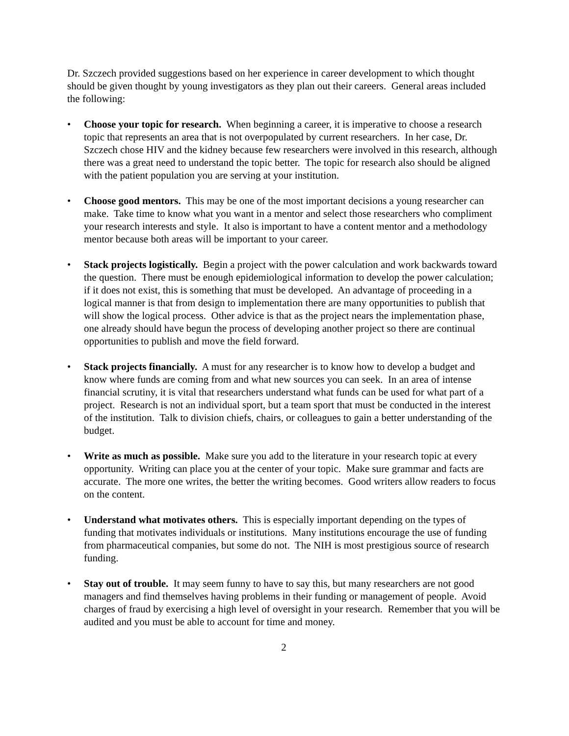Dr. Szczech provided suggestions based on her experience in career development to which thought should be given thought by young investigators as they plan out their careers. General areas included the following:
• Choose your topic for research. When beginning a career, it is imperative to choose a research topic that represents an area that is not overpopulated by current researchers. In her case, Dr. Szczech chose HIV and the kidney because few researchers were involved in this research, although there was a great need to understand the topic better. The topic for research also should be aligned with the patient population you are serving at your institution.
• Choose good mentors. This may be one of the most important decisions a young researcher can make. Take time to know what you want in a mentor and select those researchers who compliment your research interests and style. It also is important to have a content mentor and a methodology mentor because both areas will be important to your career.
• Stack projects logistically. Begin a project with the power calculation and work backwards toward the question. There must be enough epidemiological information to develop the power calculation; if it does not exist, this is something that must be developed. An advantage of proceeding in a logical manner is that from design to implementation there are many opportunities to publish that will show the logical process. Other advice is that as the project nears the implementation phase, one already should have begun the process of developing another project so there are continual opportunities to publish and move the field forward.
• Stack projects financially. A must for any researcher is to know how to develop a budget and know where funds are coming from and what new sources you can seek. In an area of intense financial scrutiny, it is vital that researchers understand what funds can be used for what part of a project. Research is not an individual sport, but a team sport that must be conducted in the interest of the institution. Talk to division chiefs, chairs, or colleagues to gain a better understanding of the budget.
• Write as much as possible. Make sure you add to the literature in your research topic at every opportunity. Writing can place you at the center of your topic. Make sure grammar and facts are accurate. The more one writes, the better the writing becomes. Good writers allow readers to focus on the content.
• Understand what motivates others. This is especially important depending on the types of funding that motivates individuals or institutions. Many institutions encourage the use of funding from pharmaceutical companies, but some do not. The NIH is most prestigious source of research funding.
• Stay out of trouble. It may seem funny to have to say this, but many researchers are not good managers and find themselves having problems in their funding or management of people. Avoid charges of fraud by exercising a high level of oversight in your research. Remember that you will be audited and you must be able to account for time and money.
2